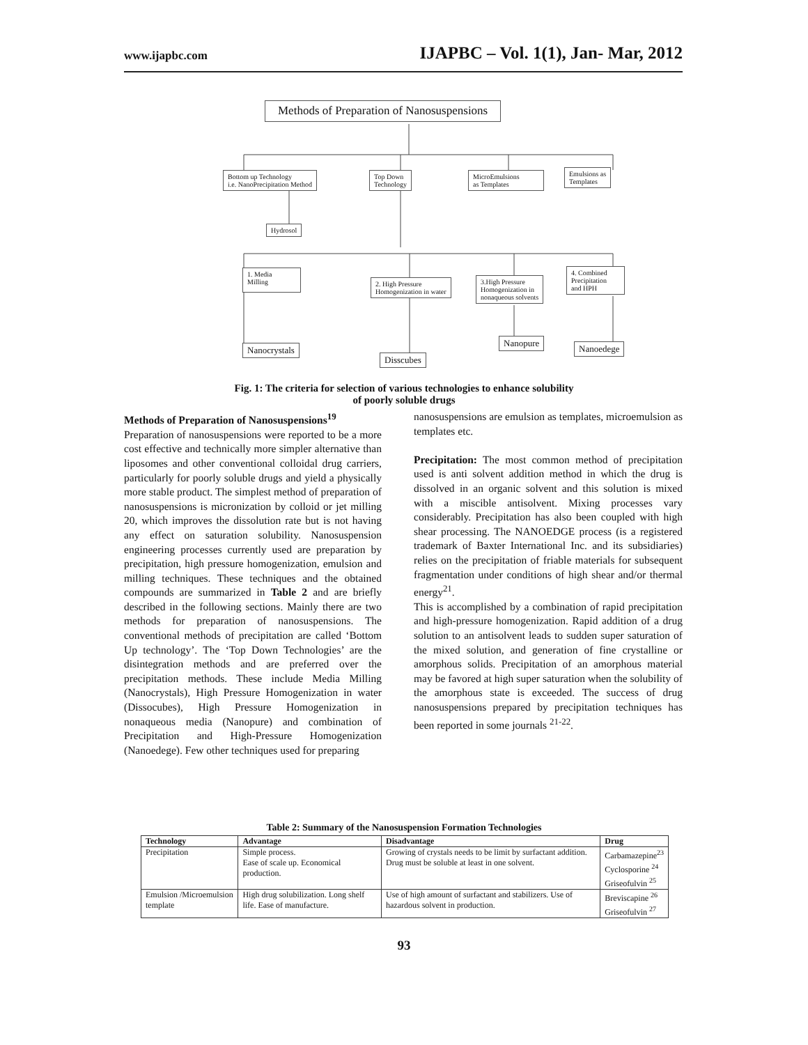www.ijapbc.com IJAPBC – Vol. 1(1), Jan- Mar, 2012
Methods of Preparation of Nanosuspensions
Bottom up Technology
i.e. NanoPrecipitation Method
Top Down
Technology
MicroEmulsions
as Templates
Emulsions as
Templates
Hydrosol
1. Media
Milling
2. High Pressure
Homogenization in water
3.High Pressure
Homogenization in
nonaqueous solvents
4. Combined
Precipitation
and HPH
Nanocrystals
Disscubes
Nanopure
Nanoedege
Fig. 1: The criteria for selection of various technologies to enhance solubility of poorly soluble drugs
Methods of Preparation of Nanosuspensions<sup>19</sup>
Preparation of nanosuspensions were reported to be a more cost effective and technically more simpler alternative than liposomes and other conventional colloidal drug carriers, particularly for poorly soluble drugs and yield a physically more stable product. The simplest method of preparation of nanosuspensions is micronization by colloid or jet milling 20, which improves the dissolution rate but is not having any effect on saturation solubility. Nanosuspension engineering processes currently used are preparation by precipitation, high pressure homogenization, emulsion and milling techniques. These techniques and the obtained compounds are summarized in Table 2 and are briefly described in the following sections. Mainly there are two methods for preparation of nanosuspensions. The conventional methods of precipitation are called ‘Bottom Up technology’. The ‘Top Down Technologies’ are the disintegration methods and are preferred over the precipitation methods. These include Media Milling (Nanocrystals), High Pressure Homogenization in water (Dissocubes), High Pressure Homogenization in nonaqueous media (Nanopure) and combination of Precipitation and High-Pressure Homogenization (Nanoedege). Few other techniques used for preparing
nanosuspensions are emulsion as templates, microemulsion as templates etc.
Precipitation: The most common method of precipitation used is anti solvent addition method in which the drug is dissolved in an organic solvent and this solution is mixed with a miscible antisolvent. Mixing processes vary considerably. Precipitation has also been coupled with high shear processing. The NANOEDGE process (is a registered trademark of Baxter International Inc. and its subsidiaries) relies on the precipitation of friable materials for subsequent fragmentation under conditions of high shear and/or thermal energy<sup>21</sup>.
This is accomplished by a combination of rapid precipitation and high-pressure homogenization. Rapid addition of a drug solution to an antisolvent leads to sudden super saturation of the mixed solution, and generation of fine crystalline or amorphous solids. Precipitation of an amorphous material may be favored at high super saturation when the solubility of the amorphous state is exceeded. The success of drug nanosuspensions prepared by precipitation techniques has been reported in some journals <sup>21-22</sup>.
Table 2: Summary of the Nanosuspension Formation Technologies
| Technology | Advantage | Disadvantage | Drug |
| --- | --- | --- | --- |
| Precipitation | Simple process. Ease of scale up. Economical production. | Growing of crystals needs to be limit by surfactant addition. Drug must be soluble at least in one solvent. | Carbamazepine<sup>23</sup> Cyclosporine <sup>24</sup> Griseofulvin <sup>25</sup> |
| Emulsion /Microemulsion template | High drug solubilization. Long shelf life. Ease of manufacture. | Use of high amount of surfactant and stabilizers. Use of hazardous solvent in production. | Breviscapine <sup>26</sup> Griseofulvin <sup>27</sup> |
93